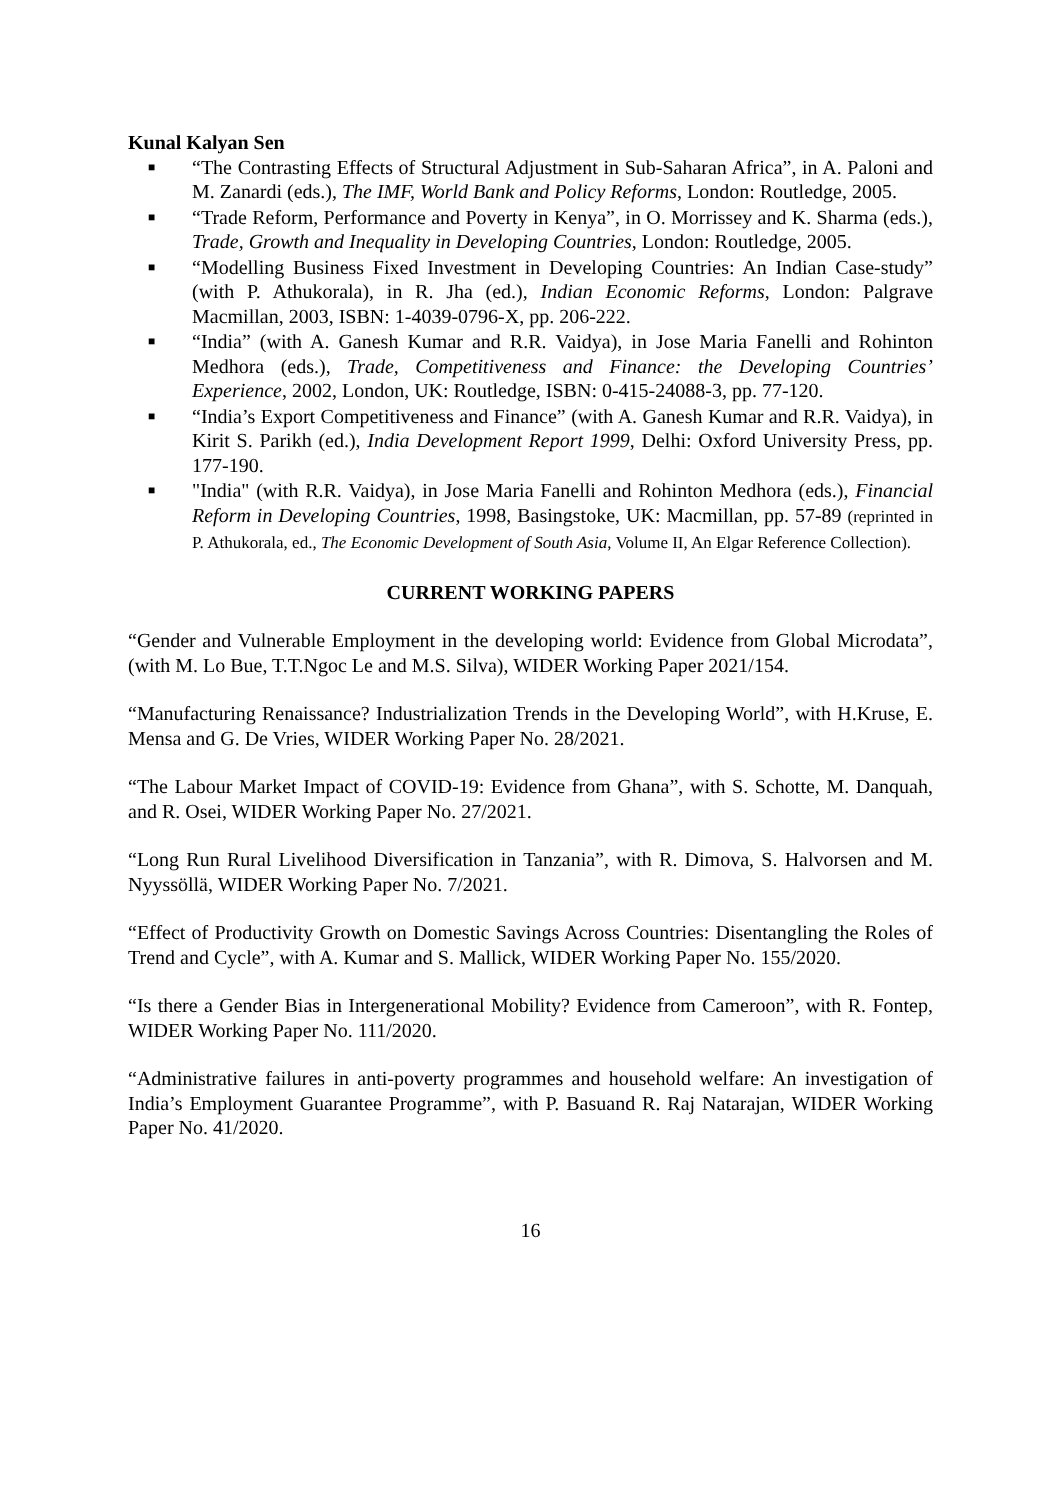Kunal Kalyan Sen
■ “The Contrasting Effects of Structural Adjustment in Sub-Saharan Africa”, in A. Paloni and M. Zanardi (eds.), The IMF, World Bank and Policy Reforms, London: Routledge, 2005.
■ “Trade Reform, Performance and Poverty in Kenya”, in O. Morrissey and K. Sharma (eds.), Trade, Growth and Inequality in Developing Countries, London: Routledge, 2005.
■ “Modelling Business Fixed Investment in Developing Countries: An Indian Case-study” (with P. Athukorala), in R. Jha (ed.), Indian Economic Reforms, London: Palgrave Macmillan, 2003, ISBN: 1-4039-0796-X, pp. 206-222.
■ “India” (with A. Ganesh Kumar and R.R. Vaidya), in Jose Maria Fanelli and Rohinton Medhora (eds.), Trade, Competitiveness and Finance: the Developing Countries’ Experience, 2002, London, UK: Routledge, ISBN: 0-415-24088-3, pp. 77-120.
■ “India’s Export Competitiveness and Finance” (with A. Ganesh Kumar and R.R. Vaidya), in Kirit S. Parikh (ed.), India Development Report 1999, Delhi: Oxford University Press, pp. 177-190.
■ "India" (with R.R. Vaidya), in Jose Maria Fanelli and Rohinton Medhora (eds.), Financial Reform in Developing Countries, 1998, Basingstoke, UK: Macmillan, pp. 57-89 (reprinted in P. Athukorala, ed., The Economic Development of South Asia, Volume II, An Elgar Reference Collection).
CURRENT WORKING PAPERS
“Gender and Vulnerable Employment in the developing world: Evidence from Global Microdata”, (with M. Lo Bue, T.T.Ngoc Le and M.S. Silva), WIDER Working Paper 2021/154.
“Manufacturing Renaissance? Industrialization Trends in the Developing World”, with H.Kruse, E. Mensa and G. De Vries, WIDER Working Paper No. 28/2021.
“The Labour Market Impact of COVID-19: Evidence from Ghana”, with S. Schotte, M. Danquah, and R. Osei, WIDER Working Paper No. 27/2021.
“Long Run Rural Livelihood Diversification in Tanzania”, with R. Dimova, S. Halvorsen and M. Nyyssöllä, WIDER Working Paper No. 7/2021.
“Effect of Productivity Growth on Domestic Savings Across Countries: Disentangling the Roles of Trend and Cycle”, with A. Kumar and S. Mallick, WIDER Working Paper No. 155/2020.
“Is there a Gender Bias in Intergenerational Mobility? Evidence from Cameroon”, with R. Fontep, WIDER Working Paper No. 111/2020.
“Administrative failures in anti-poverty programmes and household welfare: An investigation of India’s Employment Guarantee Programme”, with P. Basuand R. Raj Natarajan, WIDER Working Paper No. 41/2020.
16